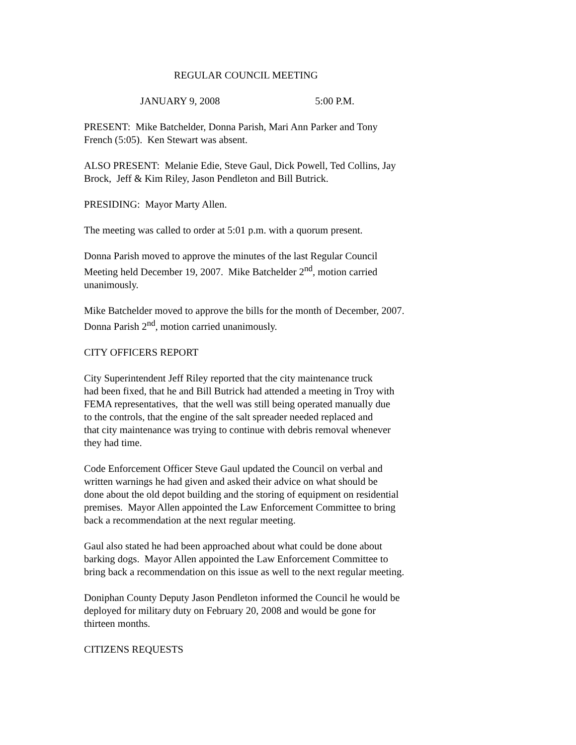REGULAR COUNCIL MEETING
JANUARY 9, 2008 5:00 P.M.
PRESENT: Mike Batchelder, Donna Parish, Mari Ann Parker and Tony
French (5:05). Ken Stewart was absent.
ALSO PRESENT: Melanie Edie, Steve Gaul, Dick Powell, Ted Collins, Jay
Brock, Jeff & Kim Riley, Jason Pendleton and Bill Butrick.
PRESIDING: Mayor Marty Allen.
The meeting was called to order at 5:01 p.m. with a quorum present.
Donna Parish moved to approve the minutes of the last Regular Council
Meeting held December 19, 2007. Mike Batchelder 2<sup>nd</sup>, motion carried
unanimously.
Mike Batchelder moved to approve the bills for the month of December, 2007.
Donna Parish 2<sup>nd</sup>, motion carried unanimously.
CITY OFFICERS REPORT
City Superintendent Jeff Riley reported that the city maintenance truck
had been fixed, that he and Bill Butrick had attended a meeting in Troy with
FEMA representatives, that the well was still being operated manually due
to the controls, that the engine of the salt spreader needed replaced and
that city maintenance was trying to continue with debris removal whenever
they had time.
Code Enforcement Officer Steve Gaul updated the Council on verbal and
written warnings he had given and asked their advice on what should be
done about the old depot building and the storing of equipment on residential
premises. Mayor Allen appointed the Law Enforcement Committee to bring
back a recommendation at the next regular meeting.
Gaul also stated he had been approached about what could be done about
barking dogs. Mayor Allen appointed the Law Enforcement Committee to
bring back a recommendation on this issue as well to the next regular meeting.
Doniphan County Deputy Jason Pendleton informed the Council he would be
deployed for military duty on February 20, 2008 and would be gone for
thirteen months.
CITIZENS REQUESTS